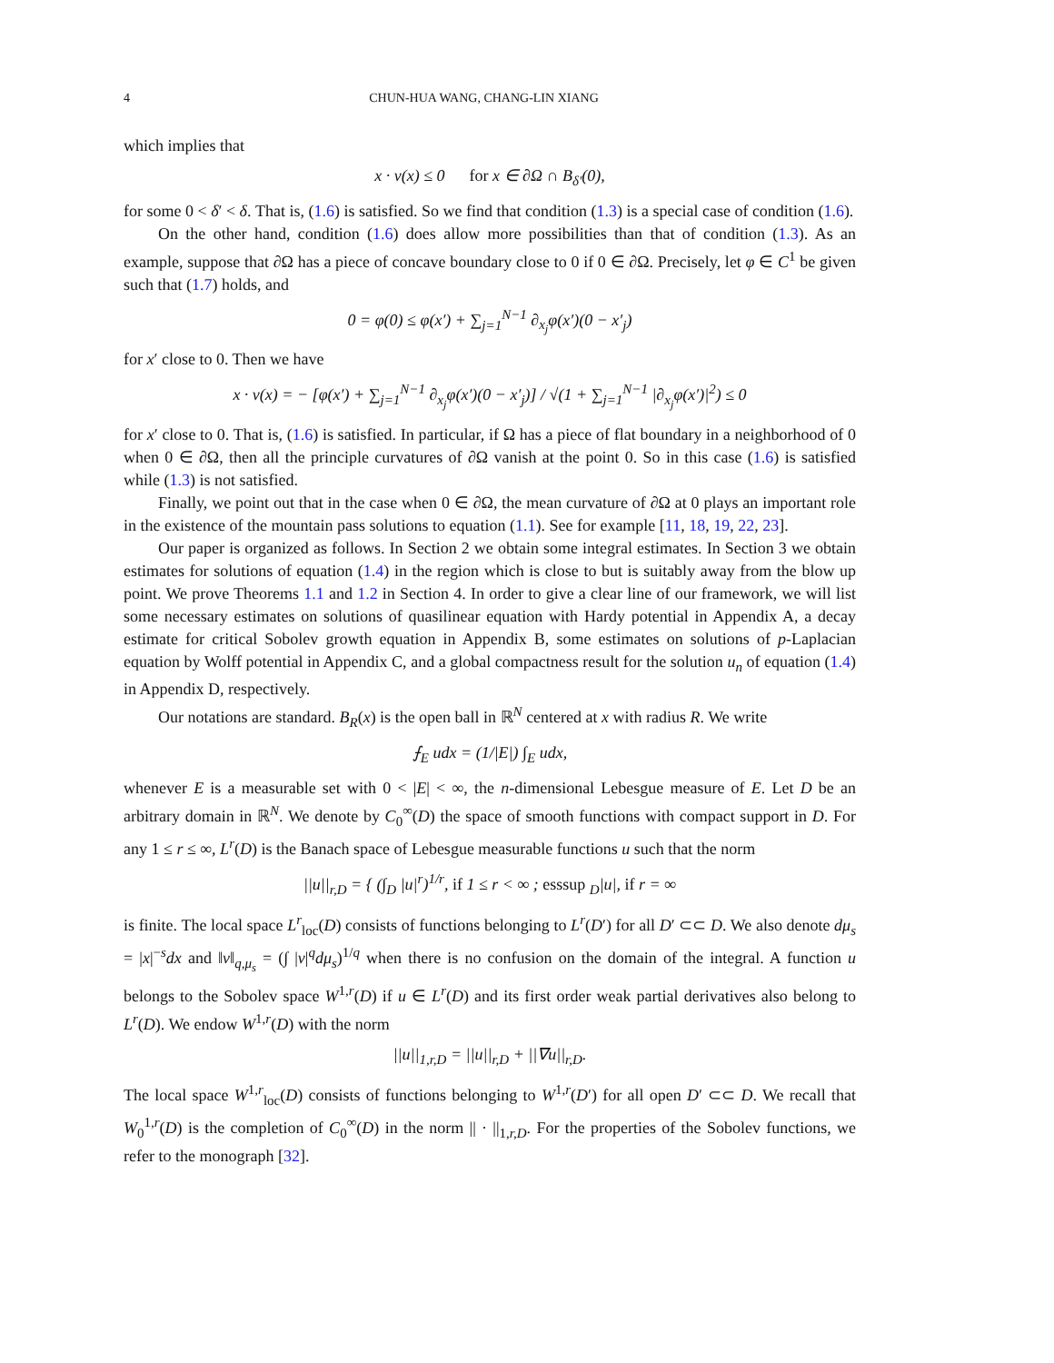4 CHUN-HUA WANG, CHANG-LIN XIANG
which implies that
x · ν(x) ≤ 0 for x ∈ ∂Ω ∩ B<sub>δ′</sub>(0),
for some 0 < δ′ < δ. That is, (1.6) is satisfied. So we find that condition (1.3) is a special case of condition (1.6).
On the other hand, condition (1.6) does allow more possibilities than that of condition (1.3). As an example, suppose that ∂Ω has a piece of concave boundary close to 0 if 0 ∈ ∂Ω. Precisely, let φ ∈ C<sup>1</sup> be given such that (1.7) holds, and
0 = φ(0) ≤ φ(x′) + ∑<sub>j=1</sub><sup>N−1</sup> ∂<sub>x<sub>j</sub></sub>φ(x′)(0 − x′<sub>j</sub>)
for x′ close to 0. Then we have
x · ν(x) = − [φ(x′) + ∑<sub>j=1</sub><sup>N−1</sup> ∂<sub>x<sub>j</sub></sub>φ(x′)(0 − x′<sub>j</sub>)] / √(1 + ∑<sub>j=1</sub><sup>N−1</sup> |∂<sub>x<sub>j</sub></sub>φ(x′)|<sup>2</sup>) ≤ 0
for x′ close to 0. That is, (1.6) is satisfied. In particular, if Ω has a piece of flat boundary in a neighborhood of 0 when 0 ∈ ∂Ω, then all the principle curvatures of ∂Ω vanish at the point 0. So in this case (1.6) is satisfied while (1.3) is not satisfied.
Finally, we point out that in the case when 0 ∈ ∂Ω, the mean curvature of ∂Ω at 0 plays an important role in the existence of the mountain pass solutions to equation (1.1). See for example [11, 18, 19, 22, 23].
Our paper is organized as follows. In Section 2 we obtain some integral estimates. In Section 3 we obtain estimates for solutions of equation (1.4) in the region which is close to but is suitably away from the blow up point. We prove Theorems 1.1 and 1.2 in Section 4. In order to give a clear line of our framework, we will list some necessary estimates on solutions of quasilinear equation with Hardy potential in Appendix A, a decay estimate for critical Sobolev growth equation in Appendix B, some estimates on solutions of p-Laplacian equation by Wolff potential in Appendix C, and a global compactness result for the solution u<sub>n</sub> of equation (1.4) in Appendix D, respectively.
Our notations are standard. B<sub>R</sub>(x) is the open ball in ℝ<sup>N</sup> centered at x with radius R. We write
⨍<sub>E</sub> udx = (1/|E|) ∫<sub>E</sub> udx,
whenever E is a measurable set with 0 < |E| < ∞, the n-dimensional Lebesgue measure of E. Let D be an arbitrary domain in ℝ<sup>N</sup>. We denote by C<sub>0</sub><sup>∞</sup>(D) the space of smooth functions with compact support in D. For any 1 ≤ r ≤ ∞, L<sup>r</sup>(D) is the Banach space of Lebesgue measurable functions u such that the norm
||u||<sub>r,D</sub> = { (∫<sub>D</sub> |u|<sup>r</sup>)<sup>1/r</sup>, if 1 ≤ r < ∞ ; esssup <sub>D</sub>|u|, if r = ∞
is finite. The local space L<sup>r</sup><sub>loc</sub>(D) consists of functions belonging to L<sup>r</sup>(D′) for all D′ ⊂⊂ D. We also denote dμ<sub>s</sub> = |x|<sup>−s</sup>dx and ‖v‖<sub>q,μ<sub>s</sub></sub> = (∫ |v|<sup>q</sup>dμ<sub>s</sub>)<sup>1/q</sup> when there is no confusion on the domain of the integral. A function u belongs to the Sobolev space W<sup>1,r</sup>(D) if u ∈ L<sup>r</sup>(D) and its first order weak partial derivatives also belong to L<sup>r</sup>(D). We endow W<sup>1,r</sup>(D) with the norm
||u||<sub>1,r,D</sub> = ||u||<sub>r,D</sub> + ||∇u||<sub>r,D</sub>.
The local space W<sup>1,r</sup><sub>loc</sub>(D) consists of functions belonging to W<sup>1,r</sup>(D′) for all open D′ ⊂⊂ D. We recall that W<sub>0</sub><sup>1,r</sup>(D) is the completion of C<sub>0</sub><sup>∞</sup>(D) in the norm || · ||<sub>1,r,D</sub>. For the properties of the Sobolev functions, we refer to the monograph [32].